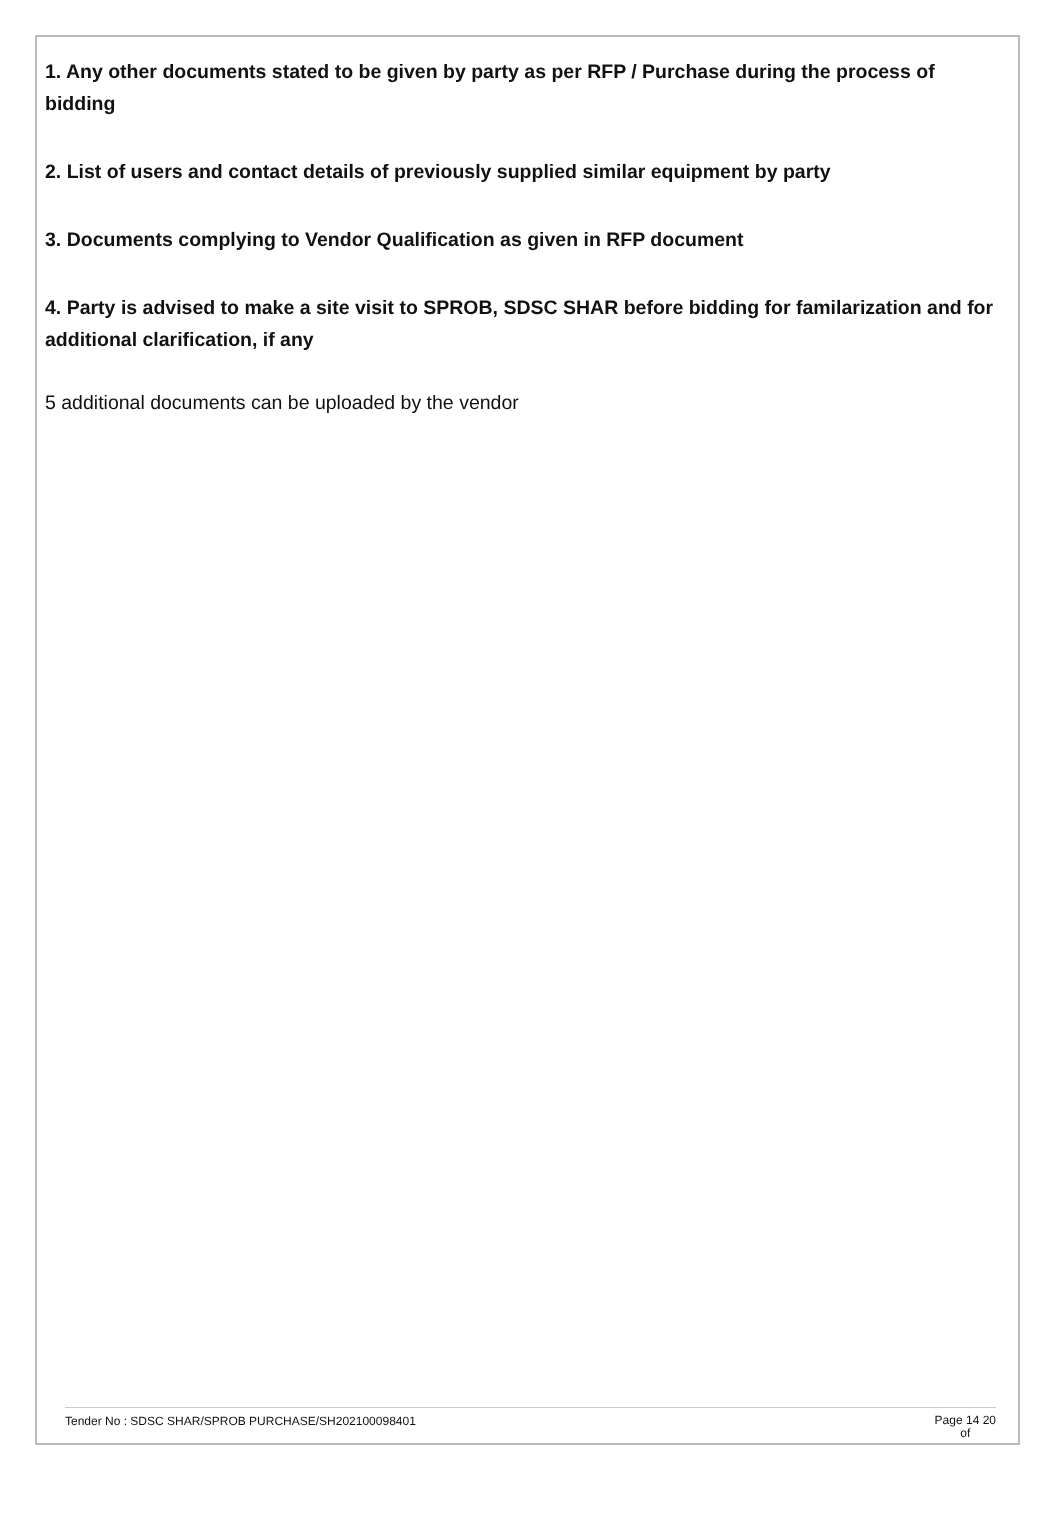1. Any other documents stated to be given by party as per RFP / Purchase during the process of bidding
2. List of users and contact details of previously supplied similar equipment by party
3. Documents complying to Vendor Qualification as given in RFP document
4. Party is advised to make a site visit to SPROB, SDSC SHAR before bidding for familarization and for additional clarification, if any
5 additional documents can be uploaded by the vendor
Tender No : SDSC SHAR/SPROB PURCHASE/SH202100098401 Page 14 20
of